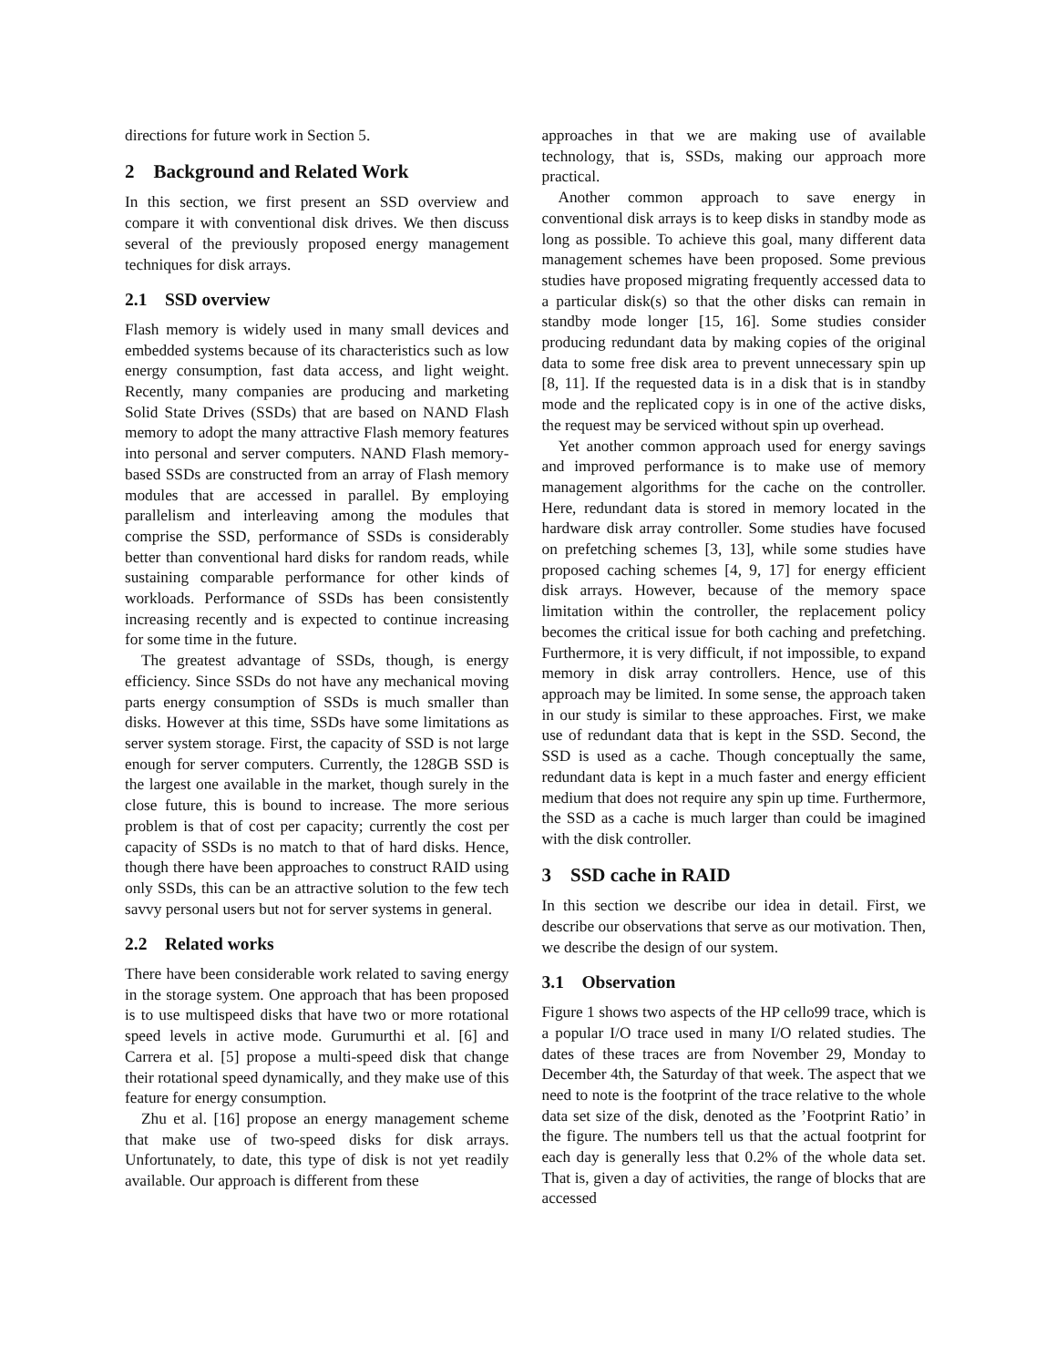directions for future work in Section 5.
2 Background and Related Work
In this section, we first present an SSD overview and compare it with conventional disk drives. We then discuss several of the previously proposed energy management techniques for disk arrays.
2.1 SSD overview
Flash memory is widely used in many small devices and embedded systems because of its characteristics such as low energy consumption, fast data access, and light weight. Recently, many companies are producing and marketing Solid State Drives (SSDs) that are based on NAND Flash memory to adopt the many attractive Flash memory features into personal and server computers. NAND Flash memory-based SSDs are constructed from an array of Flash memory modules that are accessed in parallel. By employing parallelism and interleaving among the modules that comprise the SSD, performance of SSDs is considerably better than conventional hard disks for random reads, while sustaining comparable performance for other kinds of workloads. Performance of SSDs has been consistently increasing recently and is expected to continue increasing for some time in the future.
The greatest advantage of SSDs, though, is energy efficiency. Since SSDs do not have any mechanical moving parts energy consumption of SSDs is much smaller than disks. However at this time, SSDs have some limitations as server system storage. First, the capacity of SSD is not large enough for server computers. Currently, the 128GB SSD is the largest one available in the market, though surely in the close future, this is bound to increase. The more serious problem is that of cost per capacity; currently the cost per capacity of SSDs is no match to that of hard disks. Hence, though there have been approaches to construct RAID using only SSDs, this can be an attractive solution to the few tech savvy personal users but not for server systems in general.
2.2 Related works
There have been considerable work related to saving energy in the storage system. One approach that has been proposed is to use multispeed disks that have two or more rotational speed levels in active mode. Gurumurthi et al. [6] and Carrera et al. [5] propose a multi-speed disk that change their rotational speed dynamically, and they make use of this feature for energy consumption.
Zhu et al. [16] propose an energy management scheme that make use of two-speed disks for disk arrays. Unfortunately, to date, this type of disk is not yet readily available. Our approach is different from these
approaches in that we are making use of available technology, that is, SSDs, making our approach more practical.
Another common approach to save energy in conventional disk arrays is to keep disks in standby mode as long as possible. To achieve this goal, many different data management schemes have been proposed. Some previous studies have proposed migrating frequently accessed data to a particular disk(s) so that the other disks can remain in standby mode longer [15, 16]. Some studies consider producing redundant data by making copies of the original data to some free disk area to prevent unnecessary spin up [8, 11]. If the requested data is in a disk that is in standby mode and the replicated copy is in one of the active disks, the request may be serviced without spin up overhead.
Yet another common approach used for energy savings and improved performance is to make use of memory management algorithms for the cache on the controller. Here, redundant data is stored in memory located in the hardware disk array controller. Some studies have focused on prefetching schemes [3, 13], while some studies have proposed caching schemes [4, 9, 17] for energy efficient disk arrays. However, because of the memory space limitation within the controller, the replacement policy becomes the critical issue for both caching and prefetching. Furthermore, it is very difficult, if not impossible, to expand memory in disk array controllers. Hence, use of this approach may be limited. In some sense, the approach taken in our study is similar to these approaches. First, we make use of redundant data that is kept in the SSD. Second, the SSD is used as a cache. Though conceptually the same, redundant data is kept in a much faster and energy efficient medium that does not require any spin up time. Furthermore, the SSD as a cache is much larger than could be imagined with the disk controller.
3 SSD cache in RAID
In this section we describe our idea in detail. First, we describe our observations that serve as our motivation. Then, we describe the design of our system.
3.1 Observation
Figure 1 shows two aspects of the HP cello99 trace, which is a popular I/O trace used in many I/O related studies. The dates of these traces are from November 29, Monday to December 4th, the Saturday of that week. The aspect that we need to note is the footprint of the trace relative to the whole data set size of the disk, denoted as the ’Footprint Ratio’ in the figure. The numbers tell us that the actual footprint for each day is generally less that 0.2% of the whole data set. That is, given a day of activities, the range of blocks that are accessed